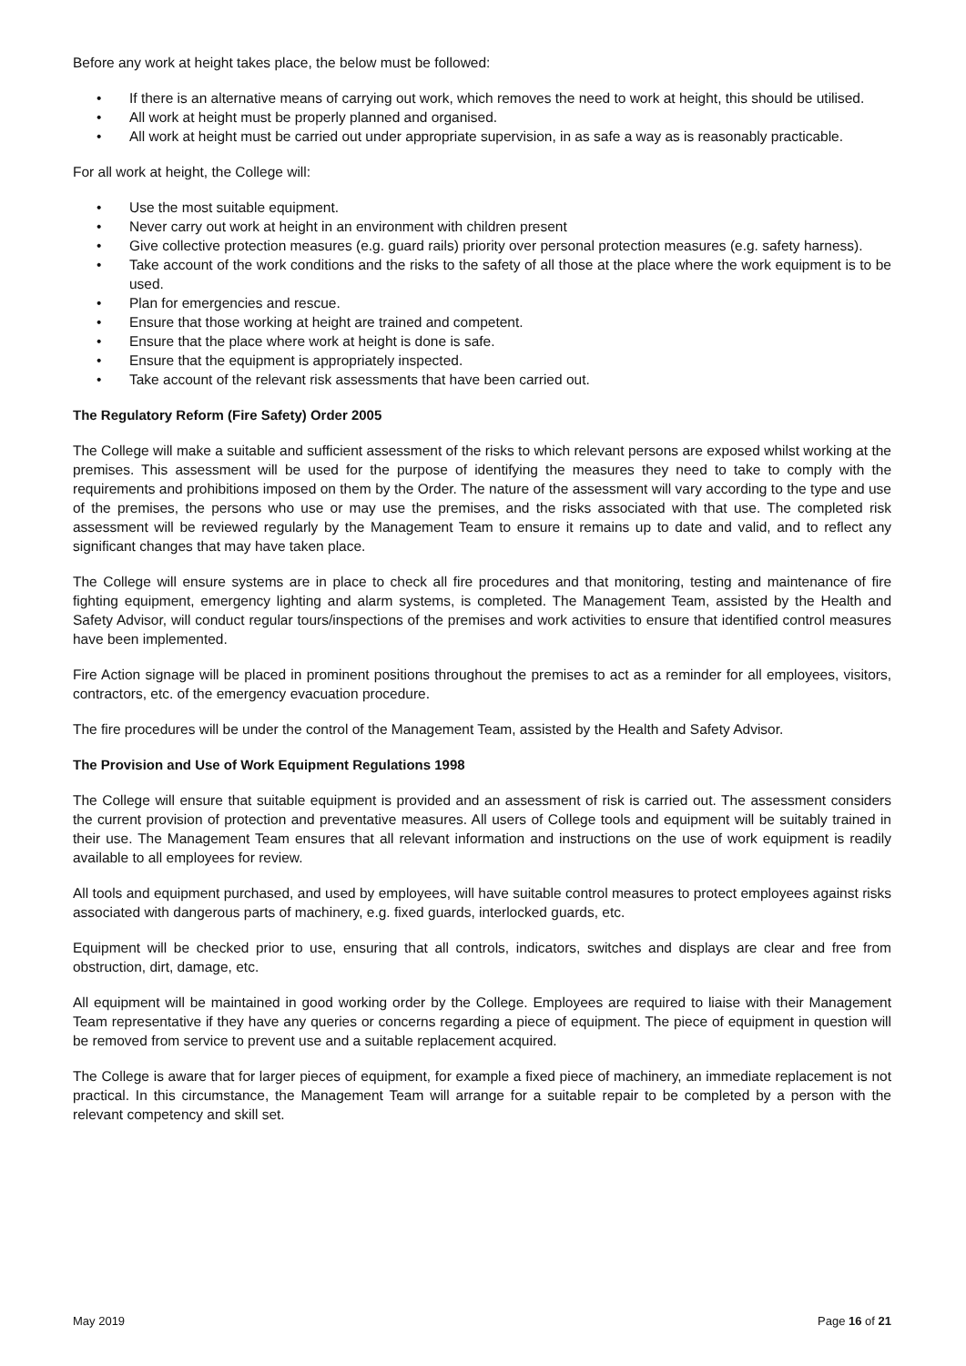Before any work at height takes place, the below must be followed:
• If there is an alternative means of carrying out work, which removes the need to work at height, this should be utilised.
• All work at height must be properly planned and organised.
• All work at height must be carried out under appropriate supervision, in as safe a way as is reasonably practicable.
For all work at height, the College will:
• Use the most suitable equipment.
• Never carry out work at height in an environment with children present
• Give collective protection measures (e.g. guard rails) priority over personal protection measures (e.g. safety harness).
• Take account of the work conditions and the risks to the safety of all those at the place where the work equipment is to be used.
• Plan for emergencies and rescue.
• Ensure that those working at height are trained and competent.
• Ensure that the place where work at height is done is safe.
• Ensure that the equipment is appropriately inspected.
• Take account of the relevant risk assessments that have been carried out.
The Regulatory Reform (Fire Safety) Order 2005
The College will make a suitable and sufficient assessment of the risks to which relevant persons are exposed whilst working at the premises. This assessment will be used for the purpose of identifying the measures they need to take to comply with the requirements and prohibitions imposed on them by the Order. The nature of the assessment will vary according to the type and use of the premises, the persons who use or may use the premises, and the risks associated with that use. The completed risk assessment will be reviewed regularly by the Management Team to ensure it remains up to date and valid, and to reflect any significant changes that may have taken place.
The College will ensure systems are in place to check all fire procedures and that monitoring, testing and maintenance of fire fighting equipment, emergency lighting and alarm systems, is completed. The Management Team, assisted by the Health and Safety Advisor, will conduct regular tours/inspections of the premises and work activities to ensure that identified control measures have been implemented.
Fire Action signage will be placed in prominent positions throughout the premises to act as a reminder for all employees, visitors, contractors, etc. of the emergency evacuation procedure.
The fire procedures will be under the control of the Management Team, assisted by the Health and Safety Advisor.
The Provision and Use of Work Equipment Regulations 1998
The College will ensure that suitable equipment is provided and an assessment of risk is carried out. The assessment considers the current provision of protection and preventative measures. All users of College tools and equipment will be suitably trained in their use. The Management Team ensures that all relevant information and instructions on the use of work equipment is readily available to all employees for review.
All tools and equipment purchased, and used by employees, will have suitable control measures to protect employees against risks associated with dangerous parts of machinery, e.g. fixed guards, interlocked guards, etc.
Equipment will be checked prior to use, ensuring that all controls, indicators, switches and displays are clear and free from obstruction, dirt, damage, etc.
All equipment will be maintained in good working order by the College. Employees are required to liaise with their Management Team representative if they have any queries or concerns regarding a piece of equipment. The piece of equipment in question will be removed from service to prevent use and a suitable replacement acquired.
The College is aware that for larger pieces of equipment, for example a fixed piece of machinery, an immediate replacement is not practical. In this circumstance, the Management Team will arrange for a suitable repair to be completed by a person with the relevant competency and skill set.
May 2019 Page 16 of 21